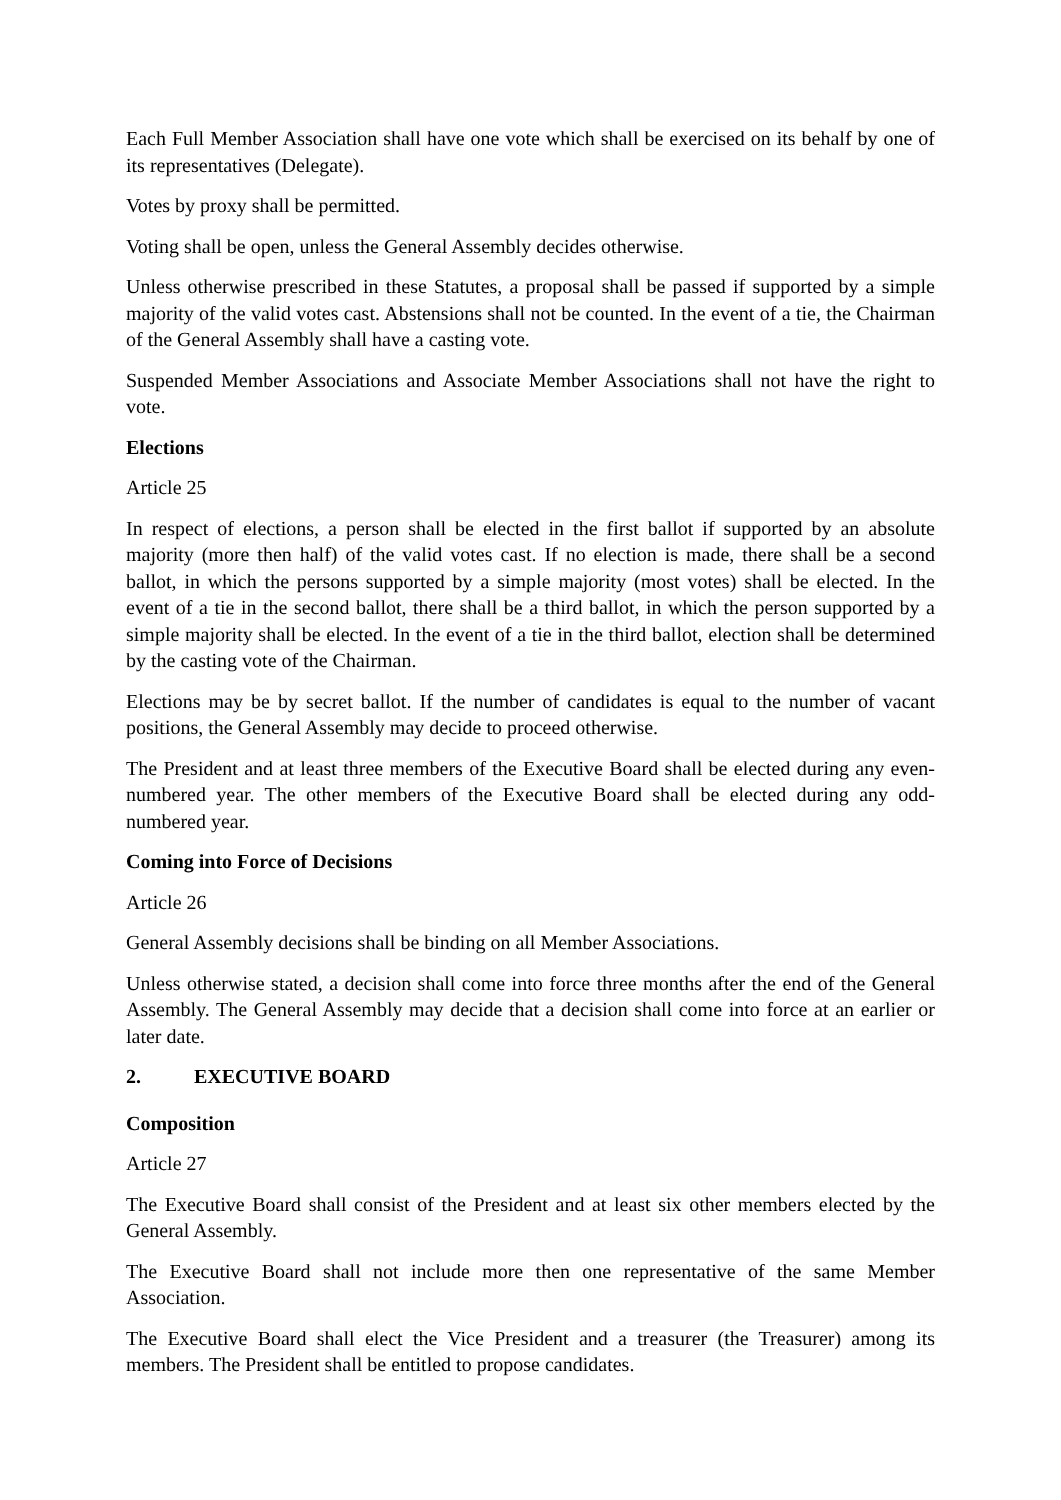Each Full Member Association shall have one vote which shall be exercised on its behalf by one of its representatives (Delegate).
Votes by proxy shall be permitted.
Voting shall be open, unless the General Assembly decides otherwise.
Unless otherwise prescribed in these Statutes, a proposal shall be passed if supported by a simple majority of the valid votes cast. Abstensions shall not be counted. In the event of a tie, the Chairman of the General Assembly shall have a casting vote.
Suspended Member Associations and Associate Member Associations shall not have the right to vote.
Elections
Article 25
In respect of elections, a person shall be elected in the first ballot if supported by an absolute majority (more then half) of the valid votes cast. If no election is made, there shall be a second ballot, in which the persons supported by a simple majority (most votes) shall be elected. In the event of a tie in the second ballot, there shall be a third ballot, in which the person supported by a simple majority shall be elected. In the event of a tie in the third ballot, election shall be determined by the casting vote of the Chairman.
Elections may be by secret ballot. If the number of candidates is equal to the number of vacant positions, the General Assembly may decide to proceed otherwise.
The President and at least three members of the Executive Board shall be elected during any even-numbered year. The other members of the Executive Board shall be elected during any odd-numbered year.
Coming into Force of Decisions
Article 26
General Assembly decisions shall be binding on all Member Associations.
Unless otherwise stated, a decision shall come into force three months after the end of the General Assembly. The General Assembly may decide that a decision shall come into force at an earlier or later date.
2. EXECUTIVE BOARD
Composition
Article 27
The Executive Board shall consist of the President and at least six other members elected by the General Assembly.
The Executive Board shall not include more then one representative of the same Member Association.
The Executive Board shall elect the Vice President and a treasurer (the Treasurer) among its members. The President shall be entitled to propose candidates.